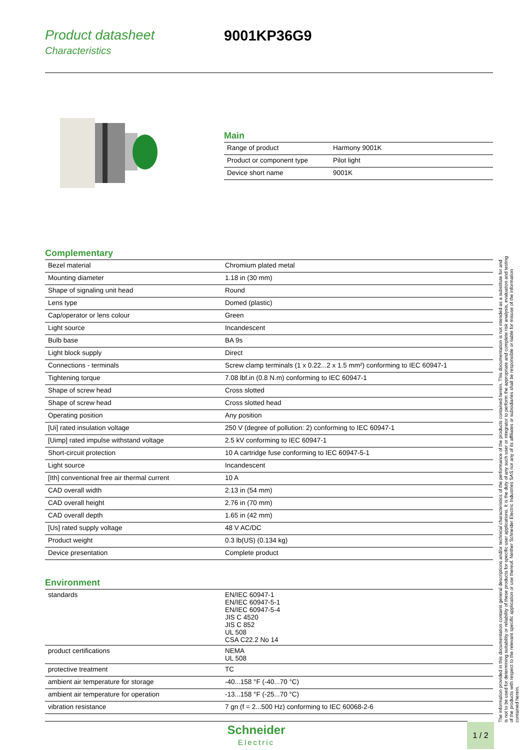Product datasheet
Characteristics
9001KP36G9
Main
| Range of product | Harmony 9001K |
| Product or component type | Pilot light |
| Device short name | 9001K |
Complementary
| Bezel material | Chromium plated metal |
| Mounting diameter | 1.18 in (30 mm) |
| Shape of signaling unit head | Round |
| Lens type | Domed (plastic) |
| Cap/operator or lens colour | Green |
| Light source | Incandescent |
| Bulb base | BA 9s |
| Light block supply | Direct |
| Connections - terminals | Screw clamp terminals (1 x 0.22...2 x 1.5 mm²) conforming to IEC 60947-1 |
| Tightening torque | 7.08 lbf.in (0.8 N.m) conforming to IEC 60947-1 |
| Shape of screw head | Cross slotted |
| Shape of screw head | Cross slotted head |
| Operating position | Any position |
| [Ui] rated insulation voltage | 250 V (degree of pollution: 2) conforming to IEC 60947-1 |
| [Uimp] rated impulse withstand voltage | 2.5 kV conforming to IEC 60947-1 |
| Short-circuit protection | 10 A cartridge fuse conforming to IEC 60947-5-1 |
| Light source | Incandescent |
| [Ith] conventional free air thermal current | 10 A |
| CAD overall width | 2.13 in (54 mm) |
| CAD overall height | 2.76 in (70 mm) |
| CAD overall depth | 1.65 in (42 mm) |
| [Us] rated supply voltage | 48 V AC/DC |
| Product weight | 0.3 lb(US) (0.134 kg) |
| Device presentation | Complete product |
Environment
| standards | EN/IEC 60947-1 EN/IEC 60947-5-1 EN/IEC 60947-5-4 JIS C 4520 JIS C 852 UL 508 CSA C22.2 No 14 |
| product certifications | NEMA UL 508 |
| protective treatment | TC |
| ambient air temperature for storage | -40...158 °F (-40...70 °C) |
| ambient air temperature for operation | -13...158 °F (-25...70 °C) |
| vibration resistance | 7 gn (f = 2...500 Hz) conforming to IEC 60068-2-6 |
The information provided in this documentation contains general descriptions and/or technical characteristics of the performance of the products contained herein. This documentation is not intended as a substitute for and is not to be used for determining suitability or reliability of these products for specific user applications. It is the duty of any such user or integrator to perform the appropriate and complete risk analysis, evaluation and testing of the products with respect to the relevant specific application or use thereof. Neither Schneider Electric Industries SAS nor any of its affiliates or subsidiaries shall be responsible or liable for misuse of the information contained herein.
Schneider
Electric
1 / 2